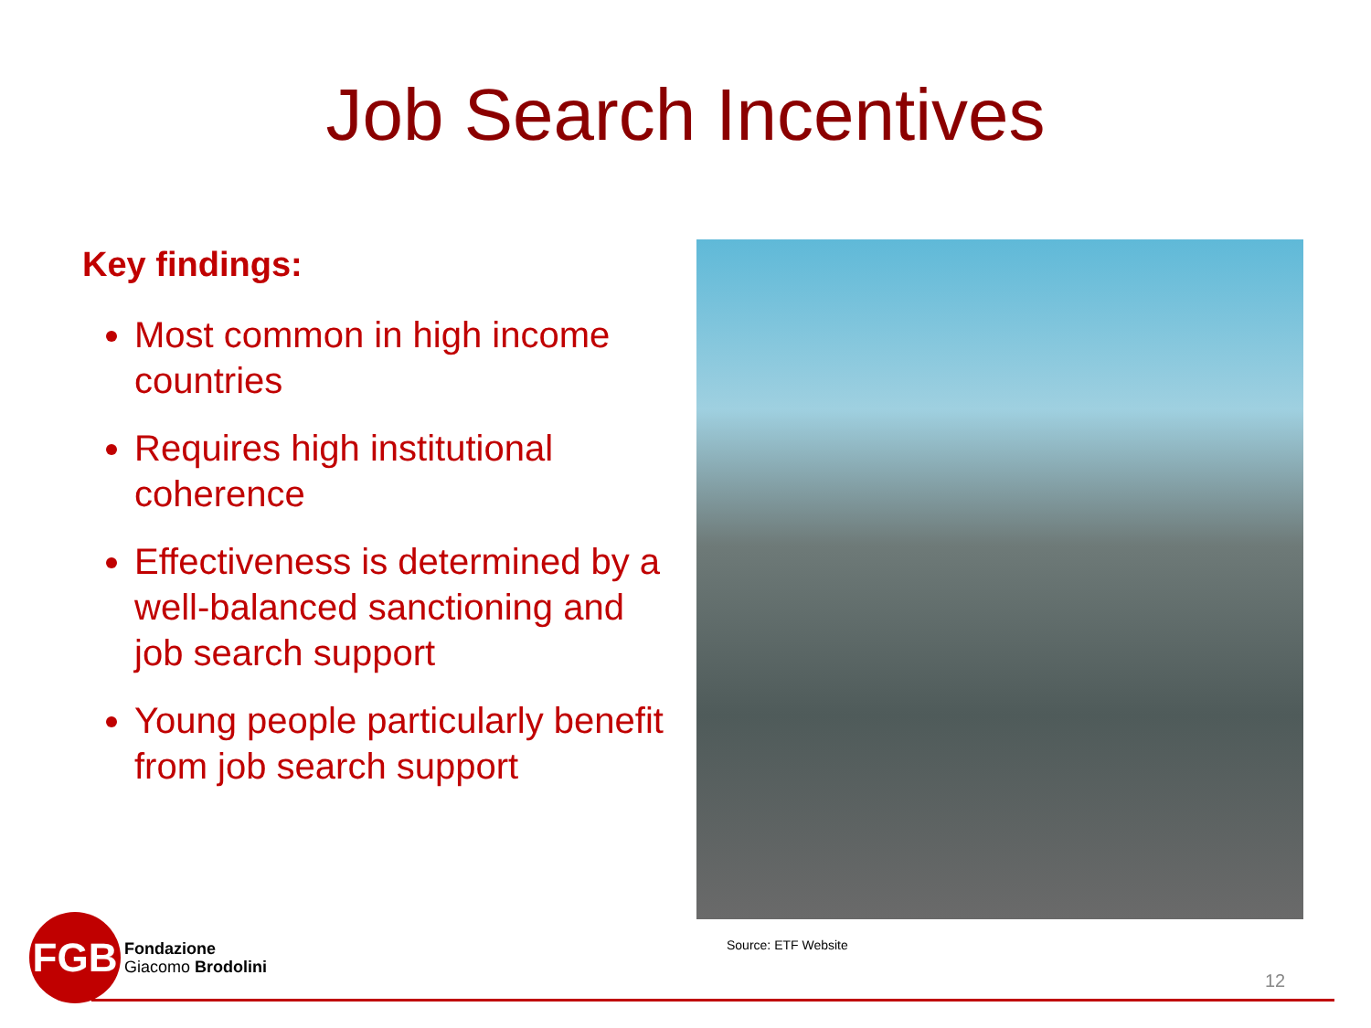Job Search Incentives
Key findings:
Most common in high income countries
Requires high institutional coherence
Effectiveness is determined by a well-balanced sanctioning and job search support
Young people particularly benefit from job search support
Source: ETF Website
FGB
Fondazione
Giacomo Brodolini
12